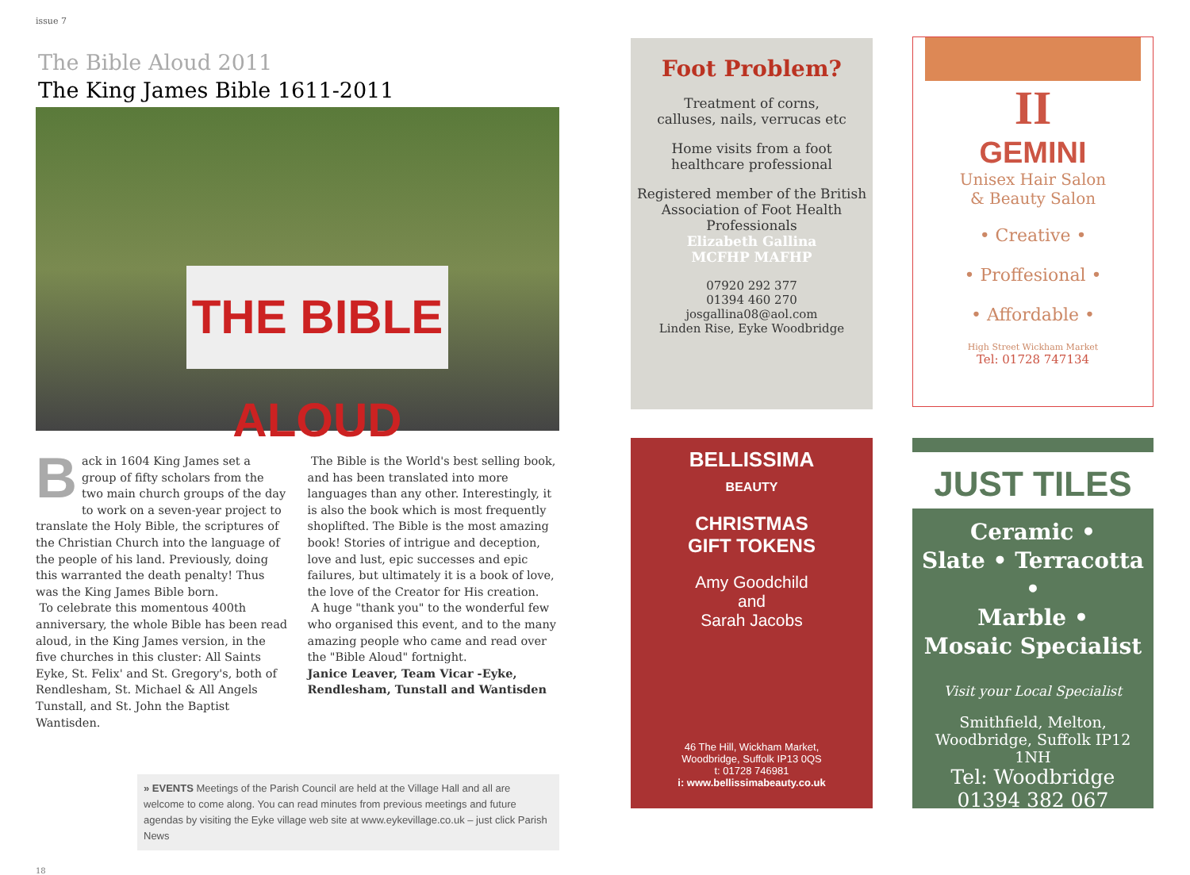issue 7
The Bible Aloud 2011
The King James Bible 1611-2011
THE BIBLE ALOUD
Back in 1604 King James set a group of fifty scholars from the two main church groups of the day to work on a seven-year project to translate the Holy Bible, the scriptures of the Christian Church into the language of the people of his land. Previously, doing this warranted the death penalty! Thus was the King James Bible born.
To celebrate this momentous 400th anniversary, the whole Bible has been read aloud, in the King James version, in the five churches in this cluster: All Saints Eyke, St. Felix' and St. Gregory's, both of Rendlesham, St. Michael & All Angels Tunstall, and St. John the Baptist Wantisden.
The Bible is the World's best selling book, and has been translated into more languages than any other. Interestingly, it is also the book which is most frequently shoplifted. The Bible is the most amazing book! Stories of intrigue and deception, love and lust, epic successes and epic failures, but ultimately it is a book of love, the love of the Creator for His creation.
A huge "thank you" to the wonderful few who organised this event, and to the many amazing people who came and read over the "Bible Aloud" fortnight.
Janice Leaver, Team Vicar -Eyke, Rendlesham, Tunstall and Wantisden
» EVENTS Meetings of the Parish Council are held at the Village Hall and all are welcome to come along. You can read minutes from previous meetings and future agendas by visiting the Eyke village web site at www.eykevillage.co.uk – just click Parish News
18
Foot Problem?
Treatment of corns,
calluses, nails, verrucas etc
Home visits from a foot
healthcare professional
Registered member of the British Association of Foot Health Professionals
Elizabeth Gallina
MCFHP MAFHP
07920 292 377
01394 460 270
josgallina08@aol.com
Linden Rise, Eyke Woodbridge
II
GEMINI
Unisex Hair Salon
& Beauty Salon
• Creative •
• Proffesional •
• Affordable •
High Street Wickham Market
Tel: 01728 747134
BELLISSIMA
BEAUTY
CHRISTMAS
GIFT TOKENS
Amy Goodchild
and
Sarah Jacobs
46 The Hill, Wickham Market,
Woodbridge, Suffolk IP13 0QS
t: 01728 746981
i: www.bellissimabeauty.co.uk
JUST TILES
Ceramic •
Slate • Terracotta •
Marble •
Mosaic Specialist
Visit your Local Specialist
Smithfield, Melton,
Woodbridge, Suffolk IP12
1NH
Tel: Woodbridge
01394 382 067